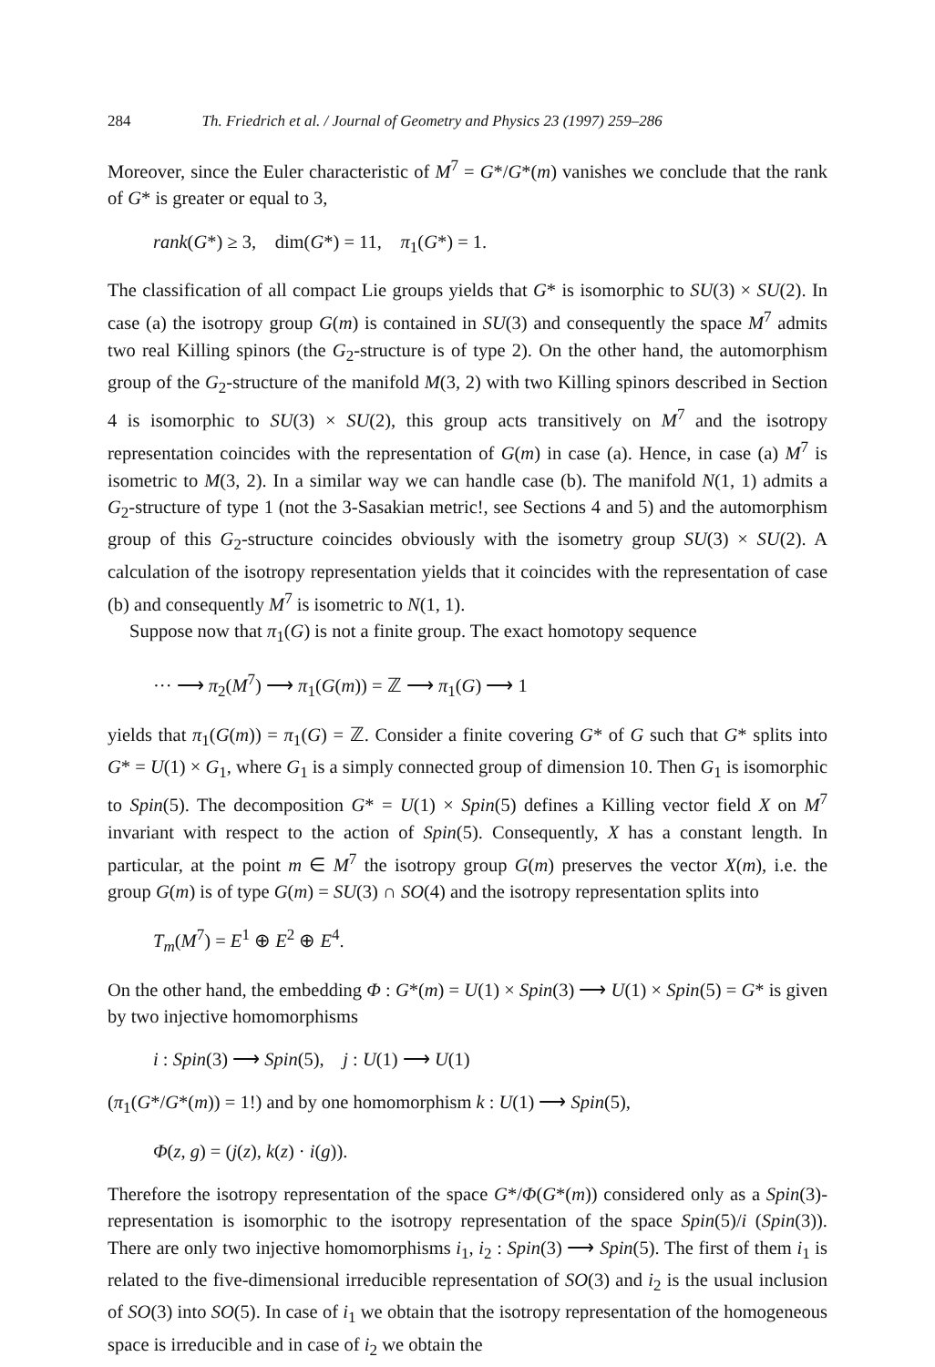284 Th. Friedrich et al. / Journal of Geometry and Physics 23 (1997) 259–286
Moreover, since the Euler characteristic of M<sup>7</sup> = G*/G*(m) vanishes we conclude that the rank of G* is greater or equal to 3,
rank(G*) ≥ 3, dim(G*) = 11, π<sub>1</sub>(G*) = 1.
The classification of all compact Lie groups yields that G* is isomorphic to SU(3) × SU(2). In case (a) the isotropy group G(m) is contained in SU(3) and consequently the space M<sup>7</sup> admits two real Killing spinors (the G<sub>2</sub>-structure is of type 2). On the other hand, the automorphism group of the G<sub>2</sub>-structure of the manifold M(3, 2) with two Killing spinors described in Section 4 is isomorphic to SU(3) × SU(2), this group acts transitively on M<sup>7</sup> and the isotropy representation coincides with the representation of G(m) in case (a). Hence, in case (a) M<sup>7</sup> is isometric to M(3, 2). In a similar way we can handle case (b). The manifold N(1, 1) admits a G<sub>2</sub>-structure of type 1 (not the 3-Sasakian metric!, see Sections 4 and 5) and the automorphism group of this G<sub>2</sub>-structure coincides obviously with the isometry group SU(3) × SU(2). A calculation of the isotropy representation yields that it coincides with the representation of case (b) and consequently M<sup>7</sup> is isometric to N(1, 1).
Suppose now that π<sub>1</sub>(G) is not a finite group. The exact homotopy sequence
··· ⟶ π<sub>2</sub>(M<sup>7</sup>) ⟶ π<sub>1</sub>(G(m)) = ℤ ⟶ π<sub>1</sub>(G) ⟶ 1
yields that π<sub>1</sub>(G(m)) = π<sub>1</sub>(G) = ℤ. Consider a finite covering G* of G such that G* splits into G* = U(1) × G<sub>1</sub>, where G<sub>1</sub> is a simply connected group of dimension 10. Then G<sub>1</sub> is isomorphic to Spin(5). The decomposition G* = U(1) × Spin(5) defines a Killing vector field X on M<sup>7</sup> invariant with respect to the action of Spin(5). Consequently, X has a constant length. In particular, at the point m ∈ M<sup>7</sup> the isotropy group G(m) preserves the vector X(m), i.e. the group G(m) is of type G(m) = SU(3) ∩ SO(4) and the isotropy representation splits into
T<sub>m</sub>(M<sup>7</sup>) = E<sup>1</sup> ⊕ E<sup>2</sup> ⊕ E<sup>4</sup>.
On the other hand, the embedding Φ : G*(m) = U(1) × Spin(3) ⟶ U(1) × Spin(5) = G* is given by two injective homomorphisms
i : Spin(3) ⟶ Spin(5), j : U(1) ⟶ U(1)
(π<sub>1</sub>(G*/G*(m)) = 1!) and by one homomorphism k : U(1) ⟶ Spin(5),
Φ(z, g) = (j(z), k(z) · i(g)).
Therefore the isotropy representation of the space G*/Φ(G*(m)) considered only as a Spin(3)-representation is isomorphic to the isotropy representation of the space Spin(5)/i (Spin(3)). There are only two injective homomorphisms i<sub>1</sub>, i<sub>2</sub> : Spin(3) ⟶ Spin(5). The first of them i<sub>1</sub> is related to the five-dimensional irreducible representation of SO(3) and i<sub>2</sub> is the usual inclusion of SO(3) into SO(5). In case of i<sub>1</sub> we obtain that the isotropy representation of the homogeneous space is irreducible and in case of i<sub>2</sub> we obtain the